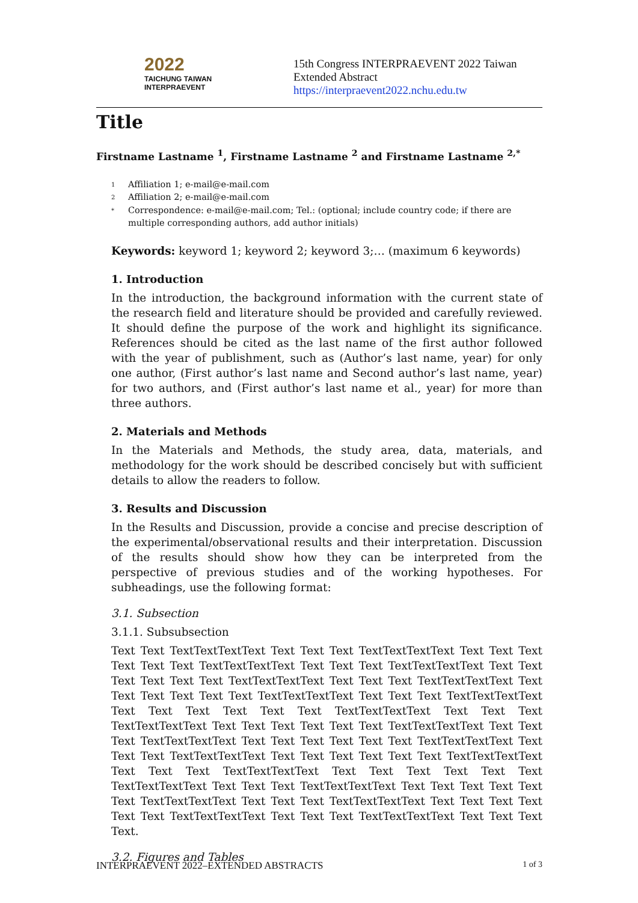2022
TAICHUNG TAIWAN
INTERPRAEVENT
15th Congress INTERPRAEVENT 2022 Taiwan
Extended Abstract
https://interpraevent2022.nchu.edu.tw
Title
Firstname Lastname <sup>1</sup>, Firstname Lastname <sup>2</sup> and Firstname Lastname <sup>2,*</sup>
1 Affiliation 1; e-mail@e-mail.com
2 Affiliation 2; e-mail@e-mail.com
* Correspondence: e-mail@e-mail.com; Tel.: (optional; include country code; if there are multiple corresponding authors, add author initials)
Keywords: keyword 1; keyword 2; keyword 3;… (maximum 6 keywords)
1. Introduction
In the introduction, the background information with the current state of the research field and literature should be provided and carefully reviewed. It should define the purpose of the work and highlight its significance. References should be cited as the last name of the first author followed with the year of publishment, such as (Author’s last name, year) for only one author, (First author’s last name and Second author’s last name, year) for two authors, and (First author’s last name et al., year) for more than three authors.
2. Materials and Methods
In the Materials and Methods, the study area, data, materials, and methodology for the work should be described concisely but with sufficient details to allow the readers to follow.
3. Results and Discussion
In the Results and Discussion, provide a concise and precise description of the experimental/observational results and their interpretation. Discussion of the results should show how they can be interpreted from the perspective of previous studies and of the working hypotheses. For subheadings, use the following format:
3.1. Subsection
3.1.1. Subsubsection
Text Text TextTextTextText Text Text Text TextTextTextText Text Text Text Text Text Text TextTextTextText Text Text Text TextTextTextText Text Text Text Text Text Text TextTextTextText Text Text Text TextTextTextText Text Text Text Text Text Text TextTextTextText Text Text Text TextTextTextText Text Text Text Text Text Text TextTextTextText Text Text Text TextTextTextText Text Text Text Text Text Text TextTextTextText Text Text Text TextTextTextText Text Text Text Text Text Text TextTextTextText Text Text Text TextTextTextText Text Text Text Text Text Text TextTextTextText Text Text Text TextTextTextText Text Text Text Text Text Text TextTextTextText Text Text Text TextTextTextText Text Text Text Text Text Text TextTextTextText Text Text Text TextTextTextText Text Text Text Text Text Text TextTextTextText Text Text Text TextTextTextText Text Text Text Text.
3.2. Figures and Tables
INTERPRAEVENT 2022–EXTENDED ABSTRACTS 1 of 3